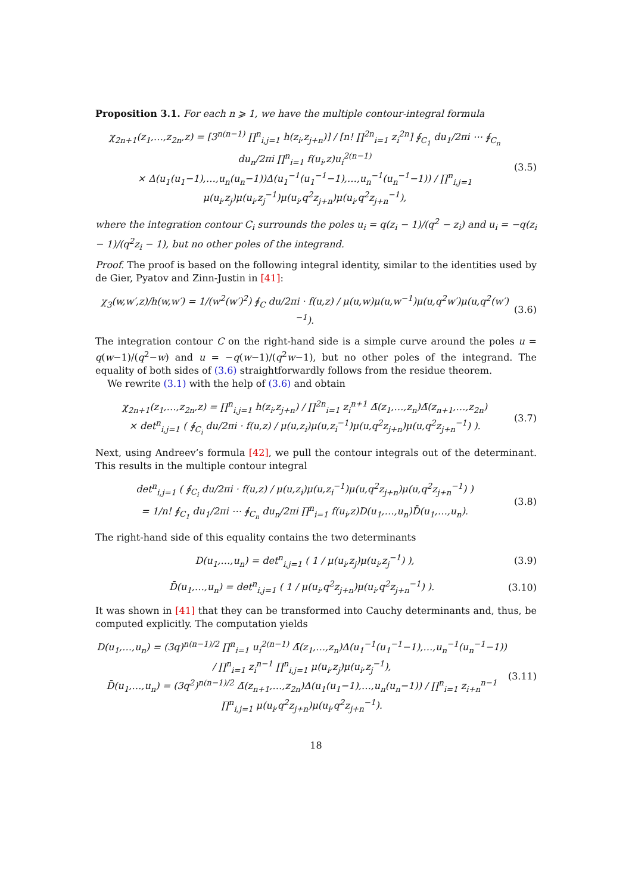Proposition 3.1. For each n ⩾ 1, we have the multiple contour-integral formula
χ<sub>2n+1</sub>(z<sub>1</sub>,…,z<sub>2n</sub>,z) = [3<sup>n(n−1)</sup> ∏<sup>n</sup><sub>i,j=1</sub> h(z<sub>i</sub>,z<sub>j+n</sub>)] / [n! ∏<sup>2n</sup><sub>i=1</sub> z<sub>i</sub><sup>2n</sup>] ∮<sub>C<sub>1</sub></sub> du<sub>1</sub>/2πi ⋯ ∮<sub>C<sub>n</sub></sub> du<sub>n</sub>/2πi ∏<sup>n</sup><sub>i=1</sub> f(u<sub>i</sub>,z)u<sub>i</sub><sup>2(n−1)</sup>
× Δ(u<sub>1</sub>(u<sub>1</sub>−1),…,u<sub>n</sub>(u<sub>n</sub>−1))Δ(u<sub>1</sub><sup>−1</sup>(u<sub>1</sub><sup>−1</sup>−1),…,u<sub>n</sub><sup>−1</sup>(u<sub>n</sub><sup>−1</sup>−1)) / ∏<sup>n</sup><sub>i,j=1</sub> μ(u<sub>i</sub>,z<sub>j</sub>)μ(u<sub>i</sub>,z<sub>j</sub><sup>−1</sup>)μ(u<sub>i</sub>,q<sup>2</sup>z<sub>j+n</sub>)μ(u<sub>i</sub>,q<sup>2</sup>z<sub>j+n</sub><sup>−1</sup>), (3.5)
where the integration contour C<sub>i</sub> surrounds the poles u<sub>i</sub> = q(z<sub>i</sub> − 1)/(q<sup>2</sup> − z<sub>i</sub>) and u<sub>i</sub> = −q(z<sub>i</sub> − 1)/(q<sup>2</sup>z<sub>i</sub> − 1), but no other poles of the integrand.
Proof. The proof is based on the following integral identity, similar to the identities used by de Gier, Pyatov and Zinn-Justin in [41]:
χ<sub>3</sub>(w,w′,z)/h(w,w′) = 1/(w<sup>2</sup>(w′)<sup>2</sup>) ∮<sub>C</sub> du/2πi · f(u,z) / μ(u,w)μ(u,w<sup>−1</sup>)μ(u,q<sup>2</sup>w′)μ(u,q<sup>2</sup>(w′)<sup>−1</sup>). (3.6)
The integration contour C on the right-hand side is a simple curve around the poles u = q(w−1)/(q<sup>2</sup>−w) and u = −q(w−1)/(q<sup>2</sup>w−1), but no other poles of the integrand. The equality of both sides of (3.6) straightforwardly follows from the residue theorem.
We rewrite (3.1) with the help of (3.6) and obtain
χ<sub>2n+1</sub>(z<sub>1</sub>,…,z<sub>2n</sub>,z) = ∏<sup>n</sup><sub>i,j=1</sub> h(z<sub>i</sub>,z<sub>j+n</sub>) / ∏<sup>2n</sup><sub>i=1</sub> z<sub>i</sub><sup>n+1</sup> Δ̄(z<sub>1</sub>,…,z<sub>n</sub>)Δ̄(z<sub>n+1</sub>,…,z<sub>2n</sub>)
× det<sup>n</sup><sub>i,j=1</sub> ( ∮<sub>C<sub>i</sub></sub> du/2πi · f(u,z) / μ(u,z<sub>i</sub>)μ(u,z<sub>i</sub><sup>−1</sup>)μ(u,q<sup>2</sup>z<sub>j+n</sub>)μ(u,q<sup>2</sup>z<sub>j+n</sub><sup>−1</sup>) ). (3.7)
Next, using Andreev’s formula [42], we pull the contour integrals out of the determinant. This results in the multiple contour integral
det<sup>n</sup><sub>i,j=1</sub> ( ∮<sub>C<sub>i</sub></sub> du/2πi · f(u,z) / μ(u,z<sub>i</sub>)μ(u,z<sub>i</sub><sup>−1</sup>)μ(u,q<sup>2</sup>z<sub>j+n</sub>)μ(u,q<sup>2</sup>z<sub>j+n</sub><sup>−1</sup>) )
= 1/n! ∮<sub>C<sub>1</sub></sub> du<sub>1</sub>/2πi ⋯ ∮<sub>C<sub>n</sub></sub> du<sub>n</sub>/2πi ∏<sup>n</sup><sub>i=1</sub> f(u<sub>i</sub>,z)D(u<sub>1</sub>,…,u<sub>n</sub>)D̄(u<sub>1</sub>,…,u<sub>n</sub>). (3.8)
The right-hand side of this equality contains the two determinants
D(u<sub>1</sub>,…,u<sub>n</sub>) = det<sup>n</sup><sub>i,j=1</sub> ( 1 / μ(u<sub>i</sub>,z<sub>j</sub>)μ(u<sub>i</sub>,z<sub>j</sub><sup>−1</sup>) ), (3.9)
D̄(u<sub>1</sub>,…,u<sub>n</sub>) = det<sup>n</sup><sub>i,j=1</sub> ( 1 / μ(u<sub>i</sub>,q<sup>2</sup>z<sub>j+n</sub>)μ(u<sub>i</sub>,q<sup>2</sup>z<sub>j+n</sub><sup>−1</sup>) ). (3.10)
It was shown in [41] that they can be transformed into Cauchy determinants and, thus, be computed explicitly. The computation yields
D(u<sub>1</sub>,…,u<sub>n</sub>) = (3q)<sup>n(n−1)/2</sup> ∏<sup>n</sup><sub>i=1</sub> u<sub>i</sub><sup>2(n−1)</sup> Δ̄(z<sub>1</sub>,…,z<sub>n</sub>)Δ(u<sub>1</sub><sup>−1</sup>(u<sub>1</sub><sup>−1</sup>−1),…,u<sub>n</sub><sup>−1</sup>(u<sub>n</sub><sup>−1</sup>−1)) / ∏<sup>n</sup><sub>i=1</sub> z<sub>i</sub><sup>n−1</sup> ∏<sup>n</sup><sub>i,j=1</sub> μ(u<sub>i</sub>,z<sub>j</sub>)μ(u<sub>i</sub>,z<sub>j</sub><sup>−1</sup>),
D̄(u<sub>1</sub>,…,u<sub>n</sub>) = (3q<sup>2</sup>)<sup>n(n−1)/2</sup> Δ̄(z<sub>n+1</sub>,…,z<sub>2n</sub>)Δ(u<sub>1</sub>(u<sub>1</sub>−1),…,u<sub>n</sub>(u<sub>n</sub>−1)) / ∏<sup>n</sup><sub>i=1</sub> z<sub>i+n</sub><sup>n−1</sup> ∏<sup>n</sup><sub>i,j=1</sub> μ(u<sub>i</sub>,q<sup>2</sup>z<sub>j+n</sub>)μ(u<sub>i</sub>,q<sup>2</sup>z<sub>j+n</sub><sup>−1</sup>). (3.11)
18